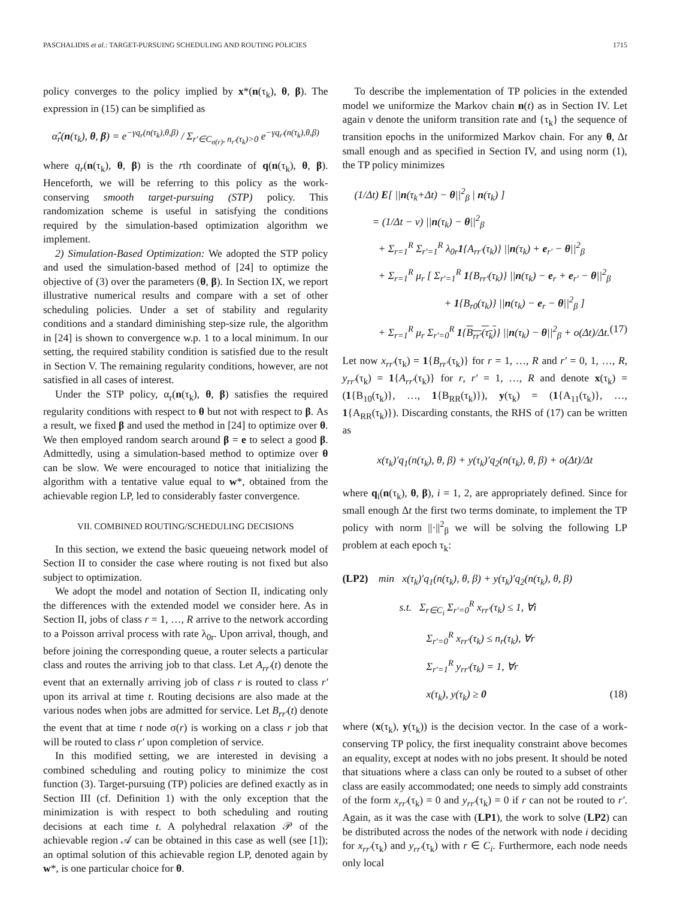PASCHALIDIS et al.: TARGET-PURSUING SCHEDULING AND ROUTING POLICIES 1715
policy converges to the policy implied by x*(n(τ<sub>k</sub>), θ, β). The expression in (15) can be simplified as
α̂<sub>r</sub>(n(τ<sub>k</sub>), θ, β) = e<sup>−γq<sub>r</sub>(n(τ<sub>k</sub>),θ,β)</sup> / Σ<sub>r′∈C<sub>σ(r)</sub>, n<sub>r′</sub>(τ<sub>k</sub>)>0</sub> e<sup>−γq<sub>r′</sub>(n(τ<sub>k</sub>),θ,β)</sup>
where q<sub>r</sub>(n(τ<sub>k</sub>), θ, β) is the rth coordinate of q(n(τ<sub>k</sub>), θ, β). Henceforth, we will be referring to this policy as the work-conserving smooth target-pursuing (STP) policy. This randomization scheme is useful in satisfying the conditions required by the simulation-based optimization algorithm we implement.
2) Simulation-Based Optimization: We adopted the STP policy and used the simulation-based method of [24] to optimize the objective of (3) over the parameters (θ, β). In Section IX, we report illustrative numerical results and compare with a set of other scheduling policies. Under a set of stability and regularity conditions and a standard diminishing step-size rule, the algorithm in [24] is shown to convergence w.p. 1 to a local minimum. In our setting, the required stability condition is satisfied due to the result in Section V. The remaining regularity conditions, however, are not satisfied in all cases of interest.
Under the STP policy, α<sub>r</sub>(n(τ<sub>k</sub>), θ, β) satisfies the required regularity conditions with respect to θ but not with respect to β. As a result, we fixed β and used the method in [24] to optimize over θ. We then employed random search around β = e to select a good β. Admittedly, using a simulation-based method to optimize over θ can be slow. We were encouraged to notice that initializing the algorithm with a tentative value equal to w*, obtained from the achievable region LP, led to considerably faster convergence.
VII. COMBINED ROUTING/SCHEDULING DECISIONS
In this section, we extend the basic queueing network model of Section II to consider the case where routing is not fixed but also subject to optimization.
We adopt the model and notation of Section II, indicating only the differences with the extended model we consider here. As in Section II, jobs of class r = 1, …, R arrive to the network according to a Poisson arrival process with rate λ<sub>0r</sub>. Upon arrival, though, and before joining the corresponding queue, a router selects a particular class and routes the arriving job to that class. Let A<sub>rr′</sub>(t) denote the event that an externally arriving job of class r is routed to class r′ upon its arrival at time t. Routing decisions are also made at the various nodes when jobs are admitted for service. Let B<sub>rr′</sub>(t) denote the event that at time t node σ(r) is working on a class r job that will be routed to class r′ upon completion of service.
In this modified setting, we are interested in devising a combined scheduling and routing policy to minimize the cost function (3). Target-pursuing (TP) policies are defined exactly as in Section III (cf. Definition 1) with the only exception that the minimization is with respect to both scheduling and routing decisions at each time t. A polyhedral relaxation 𝒫 of the achievable region 𝒜 can be obtained in this case as well (see [1]); an optimal solution of this achievable region LP, denoted again by w*, is one particular choice for θ.
To describe the implementation of TP policies in the extended model we uniformize the Markov chain n(t) as in Section IV. Let again ν denote the uniform transition rate and {τ<sub>k</sub>} the sequence of transition epochs in the uniformized Markov chain. For any θ, Δt small enough and as specified in Section IV, and using norm (1), the TP policy minimizes
(1/Δt) E[ ||n(τ<sub>k</sub>+Δt) − θ||<sup>2</sup><sub>β</sub> | n(τ<sub>k</sub>) ]
= (1/Δt − ν) ||n(τ<sub>k</sub>) − θ||<sup>2</sup><sub>β</sub>
+ Σ<sub>r=1</sub><sup>R</sup> Σ<sub>r′=1</sub><sup>R</sup> λ<sub>0r</sub>1{A<sub>rr′</sub>(τ<sub>k</sub>)} ||n(τ<sub>k</sub>) + e<sub>r′</sub> − θ||<sup>2</sup><sub>β</sub>
+ Σ<sub>r=1</sub><sup>R</sup> μ<sub>r</sub> [ Σ<sub>r′=1</sub><sup>R</sup> 1{B<sub>rr′</sub>(τ<sub>k</sub>)} ||n(τ<sub>k</sub>) − e<sub>r</sub> + e<sub>r′</sub> − θ||<sup>2</sup><sub>β</sub>
+ 1{B<sub>r0</sub>(τ<sub>k</sub>)} ||n(τ<sub>k</sub>) − e<sub>r</sub> − θ||<sup>2</sup><sub>β</sub> ]
+ Σ<sub>r=1</sub><sup>R</sup> μ<sub>r</sub> Σ<sub>r′=0</sub><sup>R</sup> 1{B<sub>rr′</sub>(τ<sub>k</sub>)} ||n(τ<sub>k</sub>) − θ||<sup>2</sup><sub>β</sub> + o(Δt)/Δt. (17)
Let now x<sub>rr′</sub>(τ<sub>k</sub>) = 1{B<sub>rr′</sub>(τ<sub>k</sub>)} for r = 1, …, R and r′ = 0, 1, …, R, y<sub>rr′</sub>(τ<sub>k</sub>) = 1{A<sub>rr′</sub>(τ<sub>k</sub>)} for r, r′ = 1, …, R and denote x(τ<sub>k</sub>) = (1{B<sub>10</sub>(τ<sub>k</sub>)}, …, 1{B<sub>RR</sub>(τ<sub>k</sub>)}), y(τ<sub>k</sub>) = (1{A<sub>11</sub>(τ<sub>k</sub>)}, …, 1{A<sub>RR</sub>(τ<sub>k</sub>)}). Discarding constants, the RHS of (17) can be written as
x(τ<sub>k</sub>)′q<sub>1</sub>(n(τ<sub>k</sub>), θ, β) + y(τ<sub>k</sub>)′q<sub>2</sub>(n(τ<sub>k</sub>), θ, β) + o(Δt)/Δt
where q<sub>i</sub>(n(τ<sub>k</sub>), θ, β), i = 1, 2, are appropriately defined. Since for small enough Δt the first two terms dominate, to implement the TP policy with norm ||·||<sup>2</sup><sub>β</sub> we will be solving the following LP problem at each epoch τ<sub>k</sub>:
(LP2) min x(τ<sub>k</sub>)′q<sub>1</sub>(n(τ<sub>k</sub>), θ, β) + y(τ<sub>k</sub>)′q<sub>2</sub>(n(τ<sub>k</sub>), θ, β)
s.t. Σ<sub>r∈C<sub>i</sub></sub> Σ<sub>r′=0</sub><sup>R</sup> x<sub>rr′</sub>(τ<sub>k</sub>) ≤ 1, ∀i
Σ<sub>r′=0</sub><sup>R</sup> x<sub>rr′</sub>(τ<sub>k</sub>) ≤ n<sub>r</sub>(τ<sub>k</sub>), ∀r
Σ<sub>r′=1</sub><sup>R</sup> y<sub>rr′</sub>(τ<sub>k</sub>) = 1, ∀r
x(τ<sub>k</sub>), y(τ<sub>k</sub>) ≥ 0 (18)
where (x(τ<sub>k</sub>), y(τ<sub>k</sub>)) is the decision vector. In the case of a work-conserving TP policy, the first inequality constraint above becomes an equality, except at nodes with no jobs present. It should be noted that situations where a class can only be routed to a subset of other class are easily accommodated; one needs to simply add constraints of the form x<sub>rr′</sub>(τ<sub>k</sub>) = 0 and y<sub>rr′</sub>(τ<sub>k</sub>) = 0 if r can not be routed to r′. Again, as it was the case with (LP1), the work to solve (LP2) can be distributed across the nodes of the network with node i deciding for x<sub>rr′</sub>(τ<sub>k</sub>) and y<sub>rr′</sub>(τ<sub>k</sub>) with r ∈ C<sub>i</sub>. Furthermore, each node needs only local